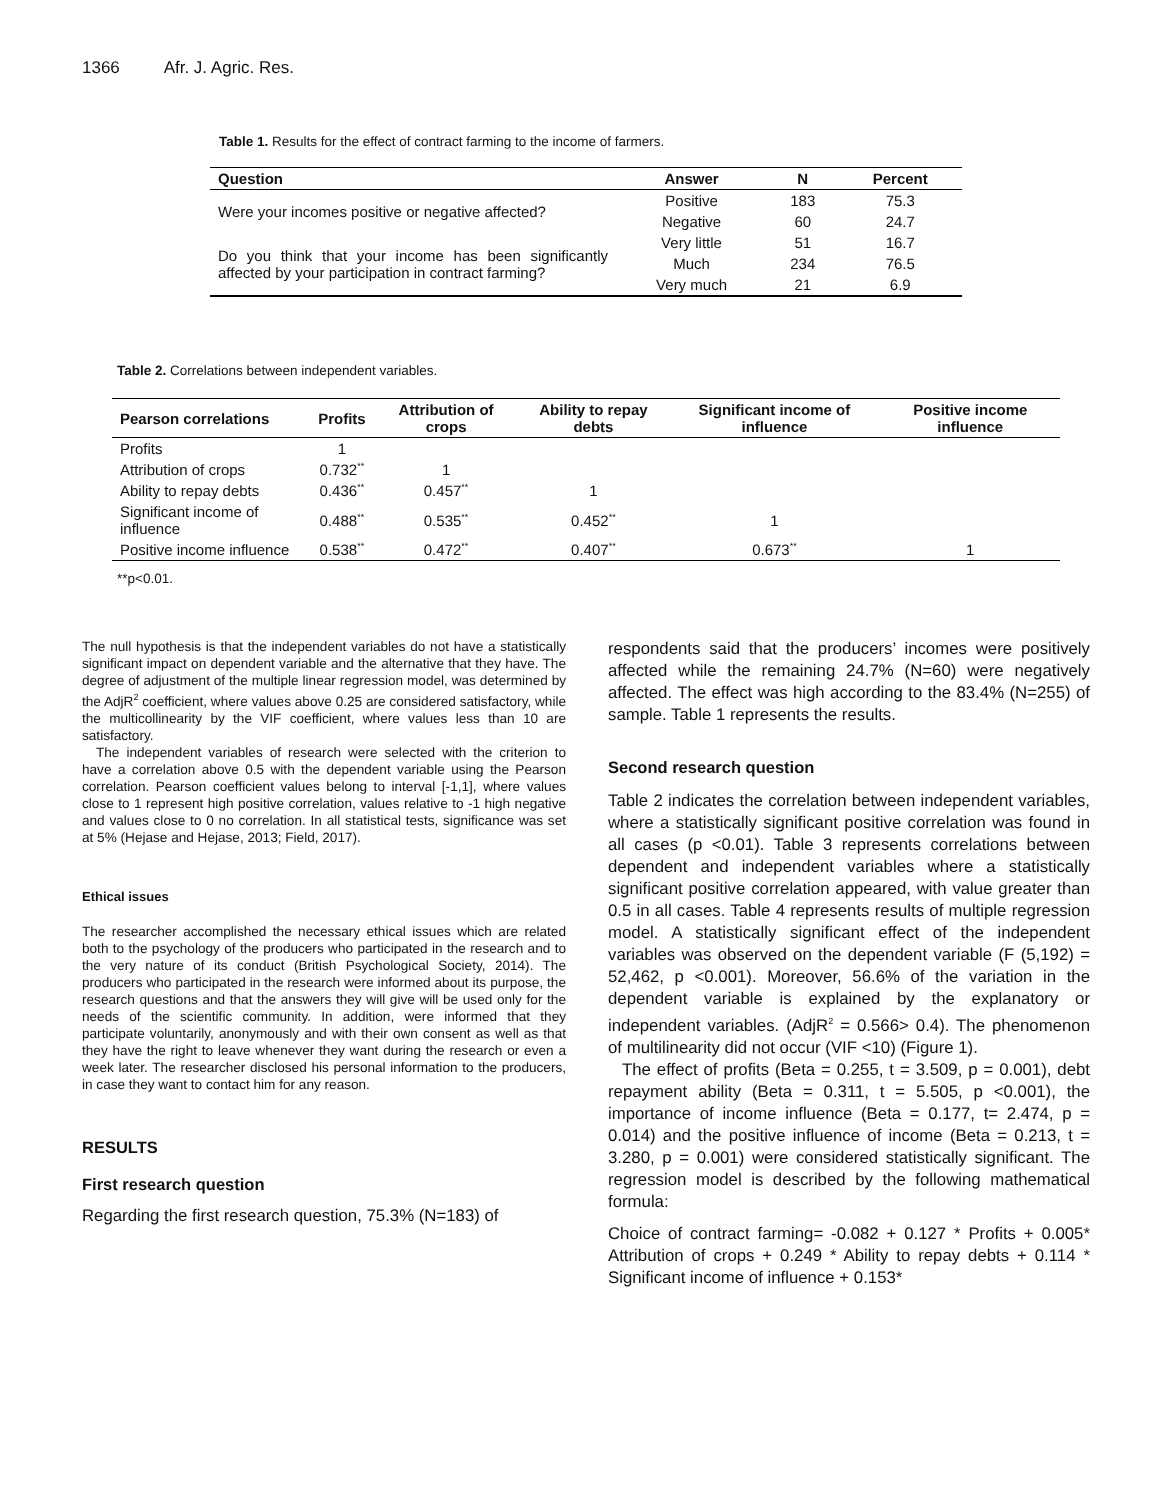1366 Afr. J. Agric. Res.
Table 1. Results for the effect of contract farming to the income of farmers.
| Question | Answer | N | Percent |
| --- | --- | --- | --- |
| Were your incomes positive or negative affected? | Positive | 183 | 75.3 |
| | Negative | 60 | 24.7 |
| Do you think that your income has been significantly affected by your participation in contract farming? | Very little | 51 | 16.7 |
| | Much | 234 | 76.5 |
| | Very much | 21 | 6.9 |
Table 2. Correlations between independent variables.
| Pearson correlations | Profits | Attribution of crops | Ability to repay debts | Significant income of influence | Positive income influence |
| --- | --- | --- | --- | --- | --- |
| Profits | 1 | | | | |
| Attribution of crops | 0.732<sup>**</sup> | 1 | | | |
| Ability to repay debts | 0.436<sup>**</sup> | 0.457<sup>**</sup> | 1 | | |
| Significant income of influence | 0.488<sup>**</sup> | 0.535<sup>**</sup> | 0.452<sup>**</sup> | 1 | |
| Positive income influence | 0.538<sup>**</sup> | 0.472<sup>**</sup> | 0.407<sup>**</sup> | 0.673<sup>**</sup> | 1 |
**p<0.01.
The null hypothesis is that the independent variables do not have a statistically significant impact on dependent variable and the alternative that they have. The degree of adjustment of the multiple linear regression model, was determined by the AdjR<sup>2</sup> coefficient, where values above 0.25 are considered satisfactory, while the multicollinearity by the VIF coefficient, where values less than 10 are satisfactory.
The independent variables of research were selected with the criterion to have a correlation above 0.5 with the dependent variable using the Pearson correlation. Pearson coefficient values belong to interval [-1,1], where values close to 1 represent high positive correlation, values relative to -1 high negative and values close to 0 no correlation. In all statistical tests, significance was set at 5% (Hejase and Hejase, 2013; Field, 2017).
Ethical issues
The researcher accomplished the necessary ethical issues which are related both to the psychology of the producers who participated in the research and to the very nature of its conduct (British Psychological Society, 2014). The producers who participated in the research were informed about its purpose, the research questions and that the answers they will give will be used only for the needs of the scientific community. In addition, were informed that they participate voluntarily, anonymously and with their own consent as well as that they have the right to leave whenever they want during the research or even a week later. The researcher disclosed his personal information to the producers, in case they want to contact him for any reason.
RESULTS
First research question
Regarding the first research question, 75.3% (N=183) of
respondents said that the producers’ incomes were positively affected while the remaining 24.7% (N=60) were negatively affected. The effect was high according to the 83.4% (N=255) of sample. Table 1 represents the results.
Second research question
Table 2 indicates the correlation between independent variables, where a statistically significant positive correlation was found in all cases (p <0.01). Table 3 represents correlations between dependent and independent variables where a statistically significant positive correlation appeared, with value greater than 0.5 in all cases. Table 4 represents results of multiple regression model. A statistically significant effect of the independent variables was observed on the dependent variable (F (5,192) = 52,462, p <0.001). Moreover, 56.6% of the variation in the dependent variable is explained by the explanatory or independent variables. (AdjR<sup>2</sup> = 0.566> 0.4). The phenomenon of multilinearity did not occur (VIF <10) (Figure 1).
The effect of profits (Beta = 0.255, t = 3.509, p = 0.001), debt repayment ability (Beta = 0.311, t = 5.505, p <0.001), the importance of income influence (Beta = 0.177, t= 2.474, p = 0.014) and the positive influence of income (Beta = 0.213, t = 3.280, p = 0.001) were considered statistically significant. The regression model is described by the following mathematical formula:
Choice of contract farming= -0.082 + 0.127 * Profits + 0.005* Attribution of crops + 0.249 * Ability to repay debts + 0.114 * Significant income of influence + 0.153*